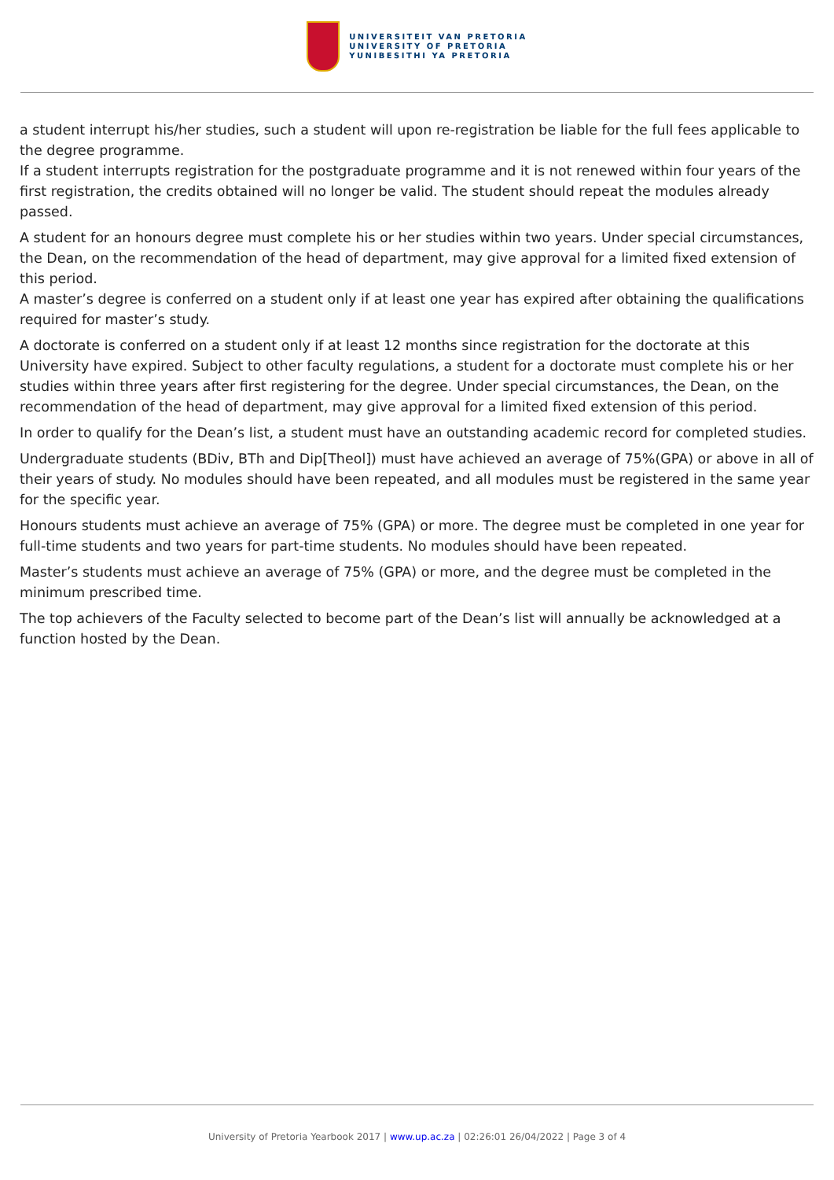UNIVERSITEIT VAN PRETORIA
UNIVERSITY OF PRETORIA
YUNIBESITHI YA PRETORIA
a student interrupt his/her studies, such a student will upon re-registration be liable for the full fees applicable to the degree programme.
If a student interrupts registration for the postgraduate programme and it is not renewed within four years of the first registration, the credits obtained will no longer be valid. The student should repeat the modules already passed.
A student for an honours degree must complete his or her studies within two years. Under special circumstances, the Dean, on the recommendation of the head of department, may give approval for a limited fixed extension of this period.
A master’s degree is conferred on a student only if at least one year has expired after obtaining the qualifications required for master’s study.
A doctorate is conferred on a student only if at least 12 months since registration for the doctorate at this University have expired. Subject to other faculty regulations, a student for a doctorate must complete his or her studies within three years after first registering for the degree. Under special circumstances, the Dean, on the recommendation of the head of department, may give approval for a limited fixed extension of this period.
In order to qualify for the Dean’s list, a student must have an outstanding academic record for completed studies.
Undergraduate students (BDiv, BTh and Dip[Theol]) must have achieved an average of 75%(GPA) or above in all of their years of study. No modules should have been repeated, and all modules must be registered in the same year for the specific year.
Honours students must achieve an average of 75% (GPA) or more. The degree must be completed in one year for full-time students and two years for part-time students. No modules should have been repeated.
Master’s students must achieve an average of 75% (GPA) or more, and the degree must be completed in the minimum prescribed time.
The top achievers of the Faculty selected to become part of the Dean’s list will annually be acknowledged at a function hosted by the Dean.
University of Pretoria Yearbook 2017 | www.up.ac.za | 02:26:01 26/04/2022 | Page 3 of 4